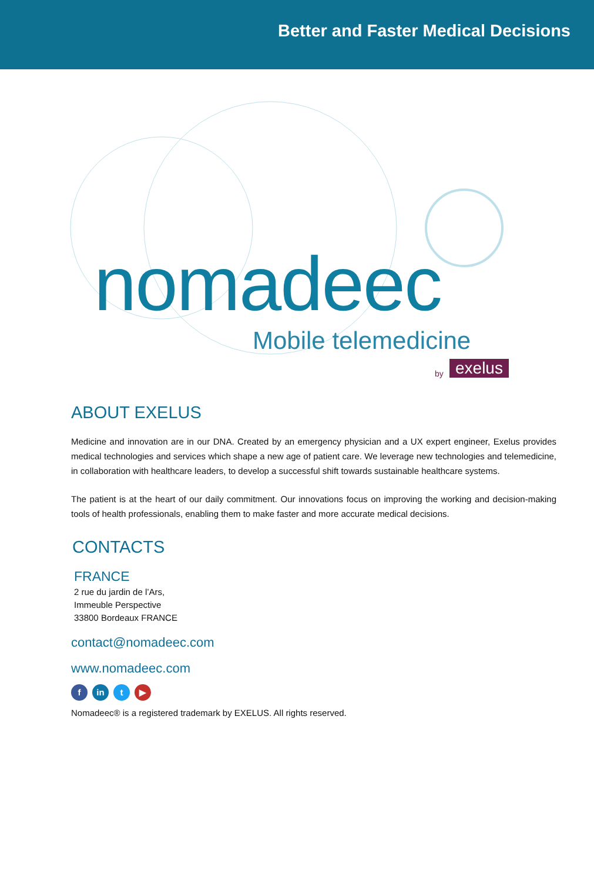Better and Faster Medical Decisions
nomadeec
Mobile telemedicine
by exelus
ABOUT EXELUS
Medicine and innovation are in our DNA. Created by an emergency physician and a UX expert engineer, Exelus provides medical technologies and services which shape a new age of patient care. We leverage new technologies and telemedicine, in collaboration with healthcare leaders, to develop a successful shift towards sustainable healthcare systems.
The patient is at the heart of our daily commitment. Our innovations focus on improving the working and decision-making tools of health professionals, enabling them to make faster and more accurate medical decisions.
CONTACTS
FRANCE
2 rue du jardin de l’Ars,
Immeuble Perspective
33800 Bordeaux FRANCE
contact@nomadeec.com
www.nomadeec.com
fin t ▶
Nomadeec® is a registered trademark by EXELUS. All rights reserved.